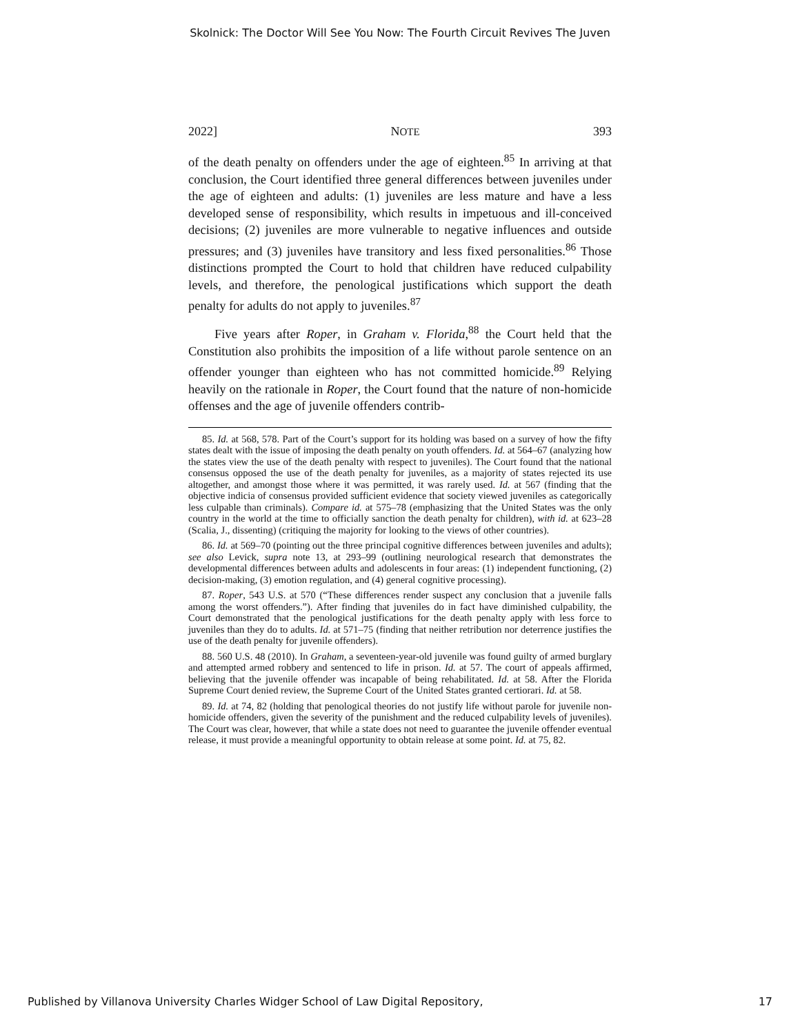Skolnick: The Doctor Will See You Now: The Fourth Circuit Revives The Juven
2022] NOTE 393
of the death penalty on offenders under the age of eighteen.<sup>85</sup> In arriving at that conclusion, the Court identified three general differences between juveniles under the age of eighteen and adults: (1) juveniles are less mature and have a less developed sense of responsibility, which results in impetuous and ill-conceived decisions; (2) juveniles are more vulnerable to negative influences and outside pressures; and (3) juveniles have transitory and less fixed personalities.<sup>86</sup> Those distinctions prompted the Court to hold that children have reduced culpability levels, and therefore, the penological justifications which support the death penalty for adults do not apply to juveniles.<sup>87</sup>
Five years after Roper, in Graham v. Florida,<sup>88</sup> the Court held that the Constitution also prohibits the imposition of a life without parole sentence on an offender younger than eighteen who has not committed homicide.<sup>89</sup> Relying heavily on the rationale in Roper, the Court found that the nature of non-homicide offenses and the age of juvenile offenders contrib-
85. Id. at 568, 578. Part of the Court’s support for its holding was based on a survey of how the fifty states dealt with the issue of imposing the death penalty on youth offenders. Id. at 564–67 (analyzing how the states view the use of the death penalty with respect to juveniles). The Court found that the national consensus opposed the use of the death penalty for juveniles, as a majority of states rejected its use altogether, and amongst those where it was permitted, it was rarely used. Id. at 567 (finding that the objective indicia of consensus provided sufficient evidence that society viewed juveniles as categorically less culpable than criminals). Compare id. at 575–78 (emphasizing that the United States was the only country in the world at the time to officially sanction the death penalty for children), with id. at 623–28 (Scalia, J., dissenting) (critiquing the majority for looking to the views of other countries).
86. Id. at 569–70 (pointing out the three principal cognitive differences between juveniles and adults); see also Levick, supra note 13, at 293–99 (outlining neurological research that demonstrates the developmental differences between adults and adolescents in four areas: (1) independent functioning, (2) decision-making, (3) emotion regulation, and (4) general cognitive processing).
87. Roper, 543 U.S. at 570 (“These differences render suspect any conclusion that a juvenile falls among the worst offenders.”). After finding that juveniles do in fact have diminished culpability, the Court demonstrated that the penological justifications for the death penalty apply with less force to juveniles than they do to adults. Id. at 571–75 (finding that neither retribution nor deterrence justifies the use of the death penalty for juvenile offenders).
88. 560 U.S. 48 (2010). In Graham, a seventeen-year-old juvenile was found guilty of armed burglary and attempted armed robbery and sentenced to life in prison. Id. at 57. The court of appeals affirmed, believing that the juvenile offender was incapable of being rehabilitated. Id. at 58. After the Florida Supreme Court denied review, the Supreme Court of the United States granted certiorari. Id. at 58.
89. Id. at 74, 82 (holding that penological theories do not justify life without parole for juvenile non-homicide offenders, given the severity of the punishment and the reduced culpability levels of juveniles). The Court was clear, however, that while a state does not need to guarantee the juvenile offender eventual release, it must provide a meaningful opportunity to obtain release at some point. Id. at 75, 82.
Published by Villanova University Charles Widger School of Law Digital Repository, 17